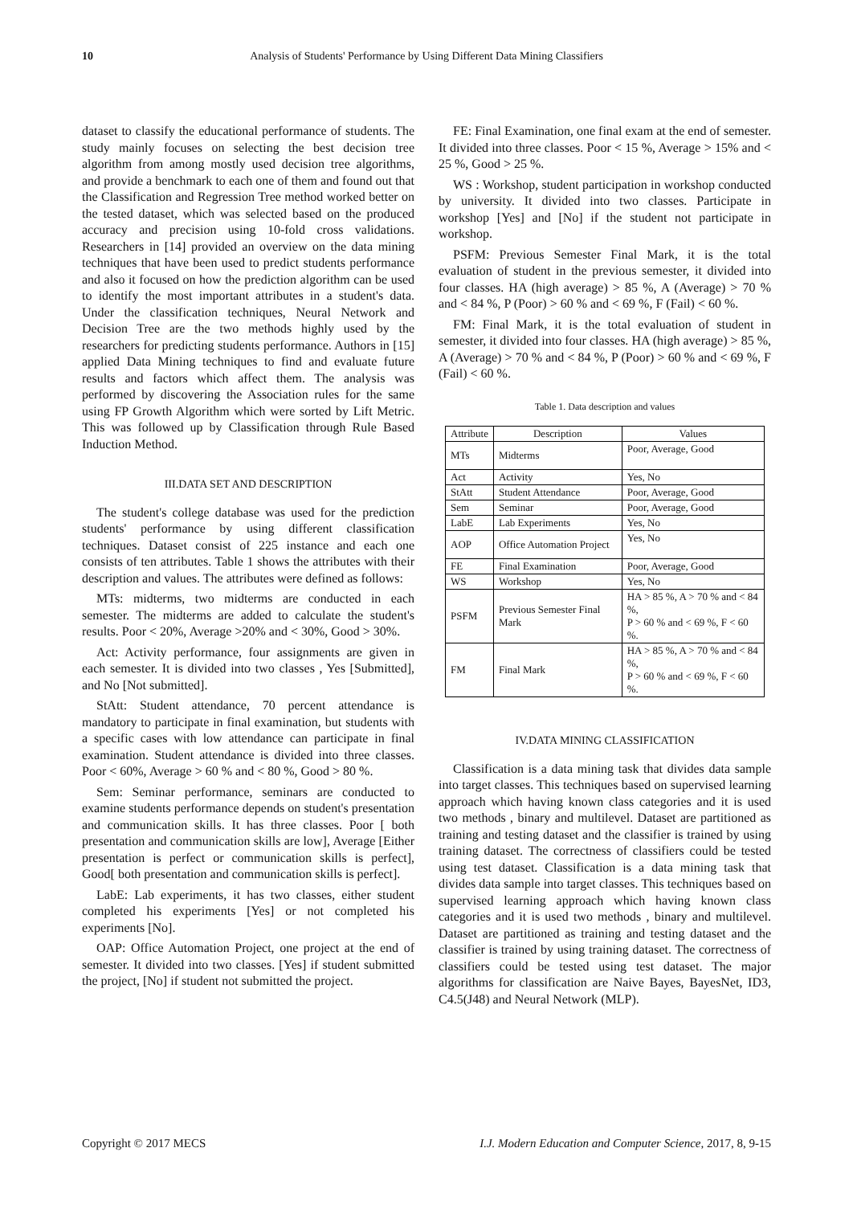10 Analysis of Students' Performance by Using Different Data Mining Classifiers
dataset to classify the educational performance of students. The study mainly focuses on selecting the best decision tree algorithm from among mostly used decision tree algorithms, and provide a benchmark to each one of them and found out that the Classification and Regression Tree method worked better on the tested dataset, which was selected based on the produced accuracy and precision using 10-fold cross validations. Researchers in [14] provided an overview on the data mining techniques that have been used to predict students performance and also it focused on how the prediction algorithm can be used to identify the most important attributes in a student's data. Under the classification techniques, Neural Network and Decision Tree are the two methods highly used by the researchers for predicting students performance. Authors in [15] applied Data Mining techniques to find and evaluate future results and factors which affect them. The analysis was performed by discovering the Association rules for the same using FP Growth Algorithm which were sorted by Lift Metric. This was followed up by Classification through Rule Based Induction Method.
III.DATA SET AND DESCRIPTION
The student's college database was used for the prediction students' performance by using different classification techniques. Dataset consist of 225 instance and each one consists of ten attributes. Table 1 shows the attributes with their description and values. The attributes were defined as follows:
MTs: midterms, two midterms are conducted in each semester. The midterms are added to calculate the student's results. Poor < 20%, Average >20% and < 30%, Good > 30%.
Act: Activity performance, four assignments are given in each semester. It is divided into two classes , Yes [Submitted], and No [Not submitted].
StAtt: Student attendance, 70 percent attendance is mandatory to participate in final examination, but students with a specific cases with low attendance can participate in final examination. Student attendance is divided into three classes. Poor < 60%, Average > 60 % and < 80 %, Good > 80 %.
Sem: Seminar performance, seminars are conducted to examine students performance depends on student's presentation and communication skills. It has three classes. Poor [ both presentation and communication skills are low], Average [Either presentation is perfect or communication skills is perfect], Good[ both presentation and communication skills is perfect].
LabE: Lab experiments, it has two classes, either student completed his experiments [Yes] or not completed his experiments [No].
OAP: Office Automation Project, one project at the end of semester. It divided into two classes. [Yes] if student submitted the project, [No] if student not submitted the project.
FE: Final Examination, one final exam at the end of semester. It divided into three classes. Poor < 15 %, Average > 15% and < 25 %, Good > 25 %.
WS : Workshop, student participation in workshop conducted by university. It divided into two classes. Participate in workshop [Yes] and [No] if the student not participate in workshop.
PSFM: Previous Semester Final Mark, it is the total evaluation of student in the previous semester, it divided into four classes. HA (high average) > 85 %, A (Average) > 70 % and < 84 %, P (Poor) > 60 % and < 69 %, F (Fail) < 60 %.
FM: Final Mark, it is the total evaluation of student in semester, it divided into four classes. HA (high average) > 85 %, A (Average) > 70 % and < 84 %, P (Poor) > 60 % and < 69 %, F (Fail) < 60 %.
Table 1. Data description and values
| Attribute | Description | Values |
| --- | --- | --- |
| MTs | Midterms | Poor, Average, Good |
| Act | Activity | Yes, No |
| StAtt | Student Attendance | Poor, Average, Good |
| Sem | Seminar | Poor, Average, Good |
| LabE | Lab Experiments | Yes, No |
| AOP | Office Automation Project | Yes, No |
| FE | Final Examination | Poor, Average, Good |
| WS | Workshop | Yes, No |
| PSFM | Previous Semester Final Mark | HA > 85 %, A > 70 % and < 84 %, P > 60 % and < 69 %, F < 60 %. |
| FM | Final Mark | HA > 85 %, A > 70 % and < 84 %, P > 60 % and < 69 %, F < 60 %. |
IV.DATA MINING CLASSIFICATION
Classification is a data mining task that divides data sample into target classes. This techniques based on supervised learning approach which having known class categories and it is used two methods , binary and multilevel. Dataset are partitioned as training and testing dataset and the classifier is trained by using training dataset. The correctness of classifiers could be tested using test dataset. Classification is a data mining task that divides data sample into target classes. This techniques based on supervised learning approach which having known class categories and it is used two methods , binary and multilevel. Dataset are partitioned as training and testing dataset and the classifier is trained by using training dataset. The correctness of classifiers could be tested using test dataset. The major algorithms for classification are Naive Bayes, BayesNet, ID3, C4.5(J48) and Neural Network (MLP).
Copyright © 2017 MECS I.J. Modern Education and Computer Science, 2017, 8, 9-15